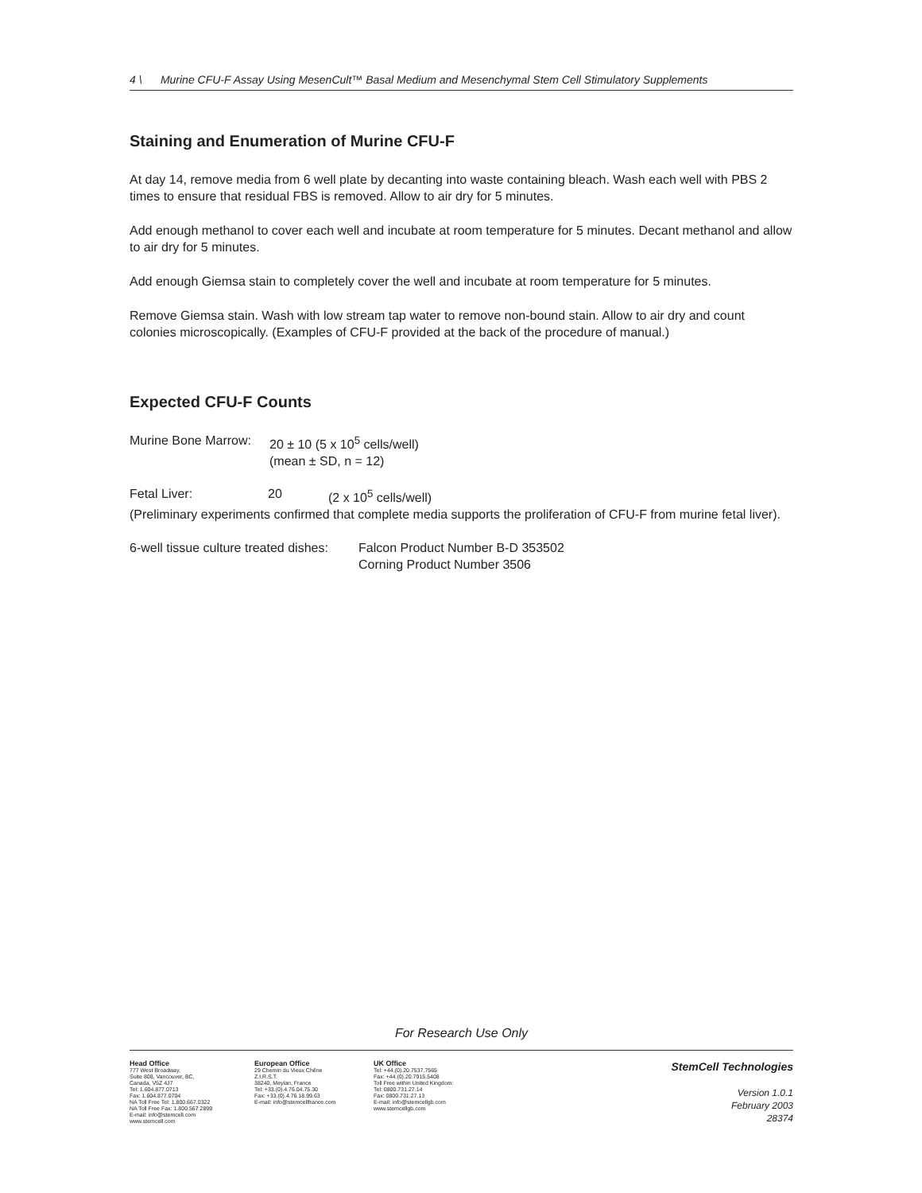4 \ Murine CFU-F Assay Using MesenCult™ Basal Medium and Mesenchymal Stem Cell Stimulatory Supplements
Staining and Enumeration of Murine CFU-F
At day 14, remove media from 6 well plate by decanting into waste containing bleach. Wash each well with PBS 2 times to ensure that residual FBS is removed. Allow to air dry for 5 minutes.
Add enough methanol to cover each well and incubate at room temperature for 5 minutes. Decant methanol and allow to air dry for 5 minutes.
Add enough Giemsa stain to completely cover the well and incubate at room temperature for 5 minutes.
Remove Giemsa stain. Wash with low stream tap water to remove non-bound stain. Allow to air dry and count colonies microscopically. (Examples of CFU-F provided at the back of the procedure of manual.)
Expected CFU-F Counts
Murine Bone Marrow: 20 ± 10 (5 x 10<sup>5</sup> cells/well)
(mean ± SD, n = 12)
Fetal Liver: 20 (2 x 10<sup>5</sup> cells/well)
(Preliminary experiments confirmed that complete media supports the proliferation of CFU-F from murine fetal liver).
6-well tissue culture treated dishes: Falcon Product Number B-D 353502
Corning Product Number 3506
For Research Use Only
Head Office
777 West Broadway,
Suite 808, Vancouver, BC,
Canada, V5Z 4J7
Tel: 1.604.877.0713
Fax: 1.604.877.0704
NA Toll Free Tel: 1.800.667.0322
NA Toll Free Fax: 1.800.567.2899
E-mail: info@stemcell.com
www.stemcell.com
European Office
29 Chemin du Vieux Chêne
Z.I.R.S.T.
38240, Meylan, France
Tel: +33.(0).4.76.04.75.30
Fax: +33.(0).4.76.18.99.63
E-mail: info@stemcellfrance.com
UK Office
Tel: +44.(0).20.7537.7565
Fax: +44.(0).20.7915.5408
Toll Free within United Kingdom:
Tel: 0800.731.27.14
Fax: 0800.731.27.13
E-mail: info@stemcellgb.com
www.stemcellgb.com
StemCell Technologies
Version 1.0.1
February 2003
28374